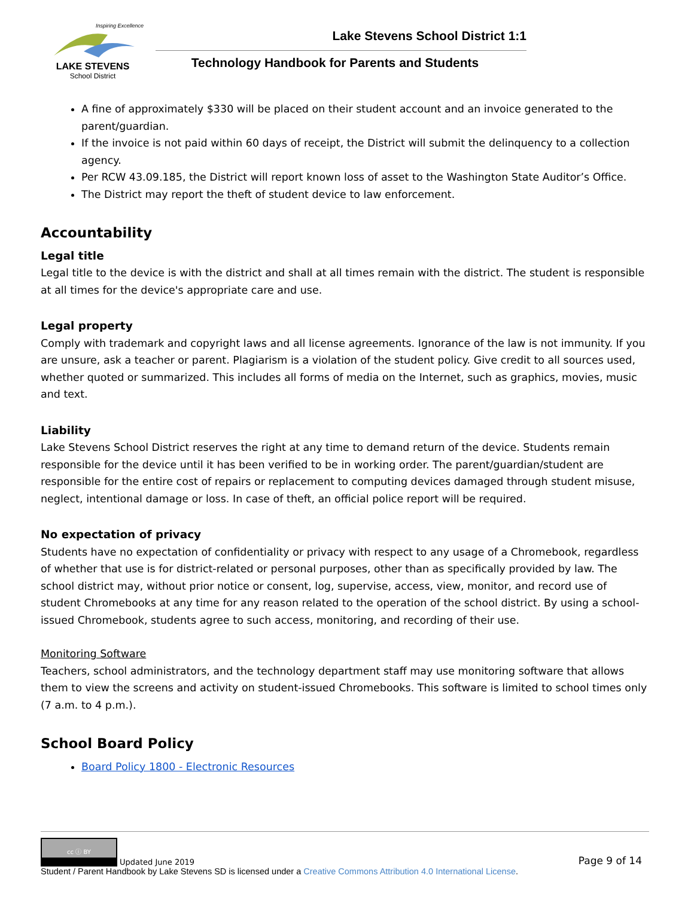Inspiring Excellence
LAKE STEVENS
School District
Lake Stevens School District 1:1
Technology Handbook for Parents and Students
A fine of approximately $330 will be placed on their student account and an invoice generated to the parent/guardian.
If the invoice is not paid within 60 days of receipt, the District will submit the delinquency to a collection agency.
Per RCW 43.09.185, the District will report known loss of asset to the Washington State Auditor’s Office.
The District may report the theft of student device to law enforcement.
Accountability
Legal title
Legal title to the device is with the district and shall at all times remain with the district. The student is responsible at all times for the device's appropriate care and use.
Legal property
Comply with trademark and copyright laws and all license agreements. Ignorance of the law is not immunity. If you are unsure, ask a teacher or parent. Plagiarism is a violation of the student policy. Give credit to all sources used, whether quoted or summarized. This includes all forms of media on the Internet, such as graphics, movies, music and text.
Liability
Lake Stevens School District reserves the right at any time to demand return of the device. Students remain responsible for the device until it has been verified to be in working order. The parent/guardian/student are responsible for the entire cost of repairs or replacement to computing devices damaged through student misuse, neglect, intentional damage or loss. In case of theft, an official police report will be required.
No expectation of privacy
Students have no expectation of confidentiality or privacy with respect to any usage of a Chromebook, regardless of whether that use is for district-related or personal purposes, other than as specifically provided by law. The school district may, without prior notice or consent, log, supervise, access, view, monitor, and record use of student Chromebooks at any time for any reason related to the operation of the school district. By using a school-issued Chromebook, students agree to such access, monitoring, and recording of their use.
Monitoring Software
Teachers, school administrators, and the technology department staff may use monitoring software that allows them to view the screens and activity on student-issued Chromebooks. This software is limited to school times only (7 a.m. to 4 p.m.).
School Board Policy
Board Policy 1800 - Electronic Resources
cc ⓘ BY
Updated June 2019 Page 9 of 14
Student / Parent Handbook by Lake Stevens SD is licensed under a Creative Commons Attribution 4.0 International License.